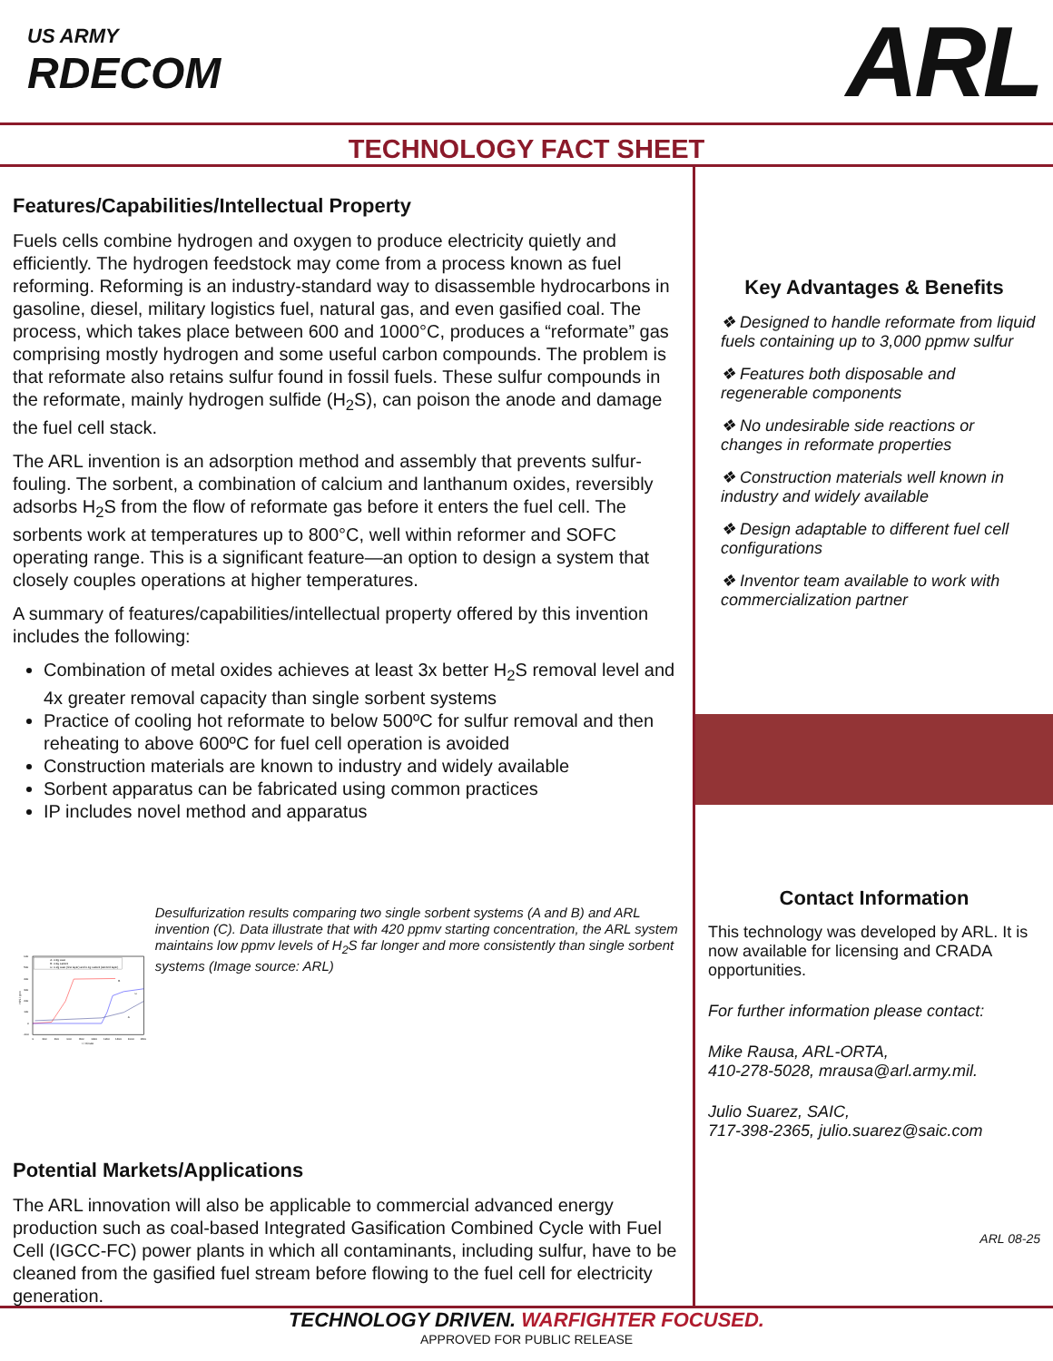US ARMY
RDECOM
ARL
TECHNOLOGY FACT SHEET
Features/Capabilities/Intellectual Property
Fuels cells combine hydrogen and oxygen to produce electricity quietly and efficiently. The hydrogen feedstock may come from a process known as fuel reforming. Reforming is an industry-standard way to disassemble hydrocarbons in gasoline, diesel, military logistics fuel, natural gas, and even gasified coal. The process, which takes place between 600 and 1000°C, produces a “reformate” gas comprising mostly hydrogen and some useful carbon compounds. The problem is that reformate also retains sulfur found in fossil fuels. These sulfur compounds in the reformate, mainly hydrogen sulfide (H<sub>2</sub>S), can poison the anode and damage the fuel cell stack.
The ARL invention is an adsorption method and assembly that prevents sulfur-fouling. The sorbent, a combination of calcium and lanthanum oxides, reversibly adsorbs H<sub>2</sub>S from the flow of reformate gas before it enters the fuel cell. The sorbents work at temperatures up to 800°C, well within reformer and SOFC operating range. This is a significant feature—an option to design a system that closely couples operations at higher temperatures.
A summary of features/capabilities/intellectual property offered by this invention includes the following:
Combination of metal oxides achieves at least 3x better H<sub>2</sub>S removal level and 4x greater removal capacity than single sorbent systems
Practice of cooling hot reformate to below 500ºC for sulfur removal and then reheating to above 600ºC for fuel cell operation is avoided
Construction materials are known to industry and widely available
Sorbent apparatus can be fabricated using common practices
IP includes novel method and apparatus
600
500
400
300
200
100
0
-100
H2S / ppm
0
200
400
600
800
1000
1200
1400
1600
1800
t / minute
A: 0.3g CaO
B: 0.3g La2O3
C: 0.2g CaO (first layer) and 0.1g La2O3 (second layer)
B
C
A
Desulfurization results comparing two single sorbent systems (A and B) and ARL invention (C). Data illustrate that with 420 ppmv starting concentration, the ARL system maintains low ppmv levels of H<sub>2</sub>S far longer and more consistently than single sorbent systems (Image source: ARL)
Potential Markets/Applications
The ARL innovation will also be applicable to commercial advanced energy production such as coal-based Integrated Gasification Combined Cycle with Fuel Cell (IGCC-FC) power plants in which all contaminants, including sulfur, have to be cleaned from the gasified fuel stream before flowing to the fuel cell for electricity generation.
Key Advantages & Benefits
❖ Designed to handle reformate from liquid fuels containing up to 3,000 ppmw sulfur
❖ Features both disposable and regenerable components
❖ No undesirable side reactions or changes in reformate properties
❖ Construction materials well known in industry and widely available
❖ Design adaptable to different fuel cell configurations
❖ Inventor team available to work with commercialization partner
Contact Information
This technology was developed by ARL. It is now available for licensing and CRADA opportunities.
For further information please contact:
Mike Rausa, ARL-ORTA,
410-278-5028, mrausa@arl.army.mil.
Julio Suarez, SAIC,
717-398-2365, julio.suarez@saic.com
ARL 08-25
TECHNOLOGY DRIVEN. WARFIGHTER FOCUSED.
APPROVED FOR PUBLIC RELEASE